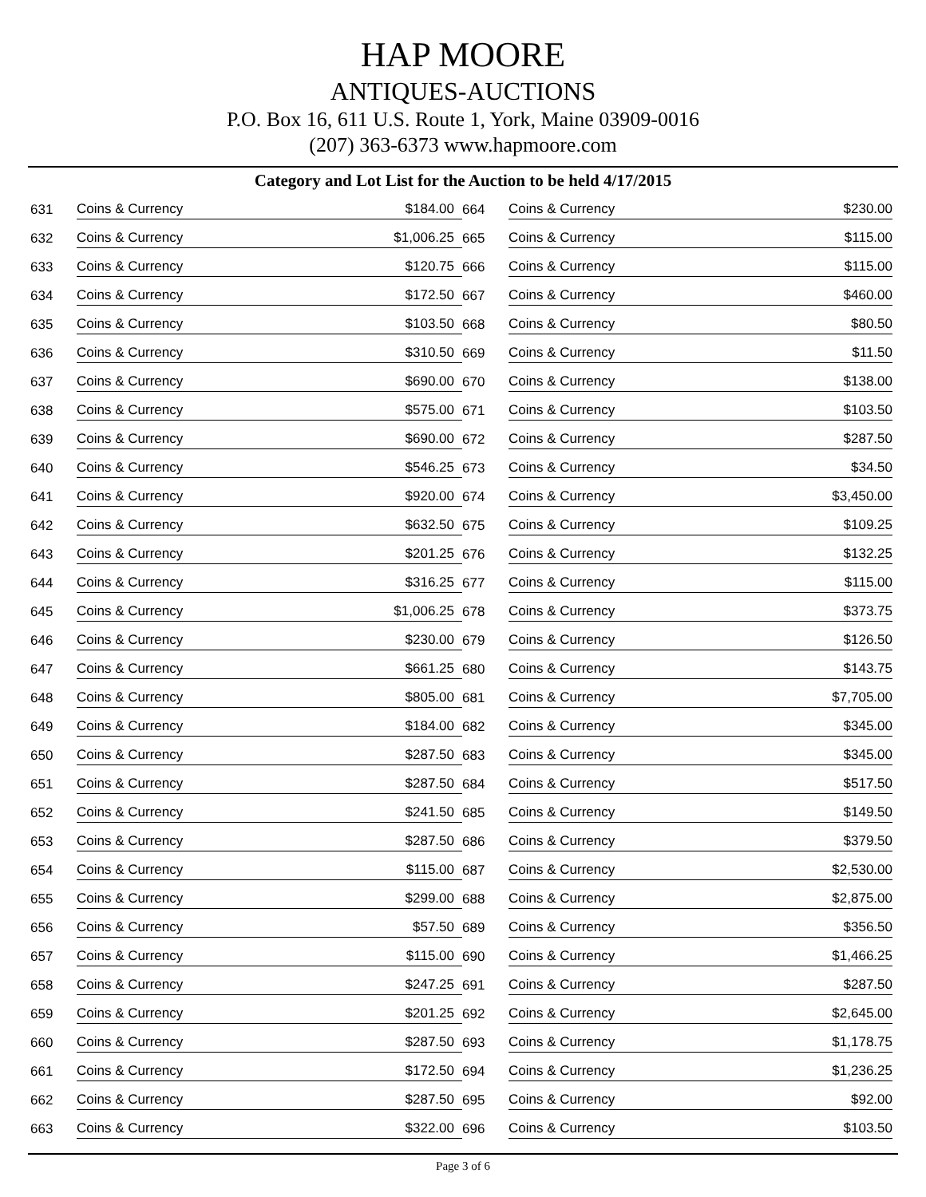HAP MOORE
ANTIQUES-AUCTIONS
P.O. Box 16, 611 U.S. Route 1, York, Maine 03909-0016
(207) 363-6373 www.hapmoore.com
Category and Lot List for the Auction to be held 4/17/2015
| 631 | Coins & Currency | $184.00 | 664 | Coins & Currency | $230.00 |
| 632 | Coins & Currency | $1,006.25 | 665 | Coins & Currency | $115.00 |
| 633 | Coins & Currency | $120.75 | 666 | Coins & Currency | $115.00 |
| 634 | Coins & Currency | $172.50 | 667 | Coins & Currency | $460.00 |
| 635 | Coins & Currency | $103.50 | 668 | Coins & Currency | $80.50 |
| 636 | Coins & Currency | $310.50 | 669 | Coins & Currency | $11.50 |
| 637 | Coins & Currency | $690.00 | 670 | Coins & Currency | $138.00 |
| 638 | Coins & Currency | $575.00 | 671 | Coins & Currency | $103.50 |
| 639 | Coins & Currency | $690.00 | 672 | Coins & Currency | $287.50 |
| 640 | Coins & Currency | $546.25 | 673 | Coins & Currency | $34.50 |
| 641 | Coins & Currency | $920.00 | 674 | Coins & Currency | $3,450.00 |
| 642 | Coins & Currency | $632.50 | 675 | Coins & Currency | $109.25 |
| 643 | Coins & Currency | $201.25 | 676 | Coins & Currency | $132.25 |
| 644 | Coins & Currency | $316.25 | 677 | Coins & Currency | $115.00 |
| 645 | Coins & Currency | $1,006.25 | 678 | Coins & Currency | $373.75 |
| 646 | Coins & Currency | $230.00 | 679 | Coins & Currency | $126.50 |
| 647 | Coins & Currency | $661.25 | 680 | Coins & Currency | $143.75 |
| 648 | Coins & Currency | $805.00 | 681 | Coins & Currency | $7,705.00 |
| 649 | Coins & Currency | $184.00 | 682 | Coins & Currency | $345.00 |
| 650 | Coins & Currency | $287.50 | 683 | Coins & Currency | $345.00 |
| 651 | Coins & Currency | $287.50 | 684 | Coins & Currency | $517.50 |
| 652 | Coins & Currency | $241.50 | 685 | Coins & Currency | $149.50 |
| 653 | Coins & Currency | $287.50 | 686 | Coins & Currency | $379.50 |
| 654 | Coins & Currency | $115.00 | 687 | Coins & Currency | $2,530.00 |
| 655 | Coins & Currency | $299.00 | 688 | Coins & Currency | $2,875.00 |
| 656 | Coins & Currency | $57.50 | 689 | Coins & Currency | $356.50 |
| 657 | Coins & Currency | $115.00 | 690 | Coins & Currency | $1,466.25 |
| 658 | Coins & Currency | $247.25 | 691 | Coins & Currency | $287.50 |
| 659 | Coins & Currency | $201.25 | 692 | Coins & Currency | $2,645.00 |
| 660 | Coins & Currency | $287.50 | 693 | Coins & Currency | $1,178.75 |
| 661 | Coins & Currency | $172.50 | 694 | Coins & Currency | $1,236.25 |
| 662 | Coins & Currency | $287.50 | 695 | Coins & Currency | $92.00 |
| 663 | Coins & Currency | $322.00 | 696 | Coins & Currency | $103.50 |
Page 3 of 6